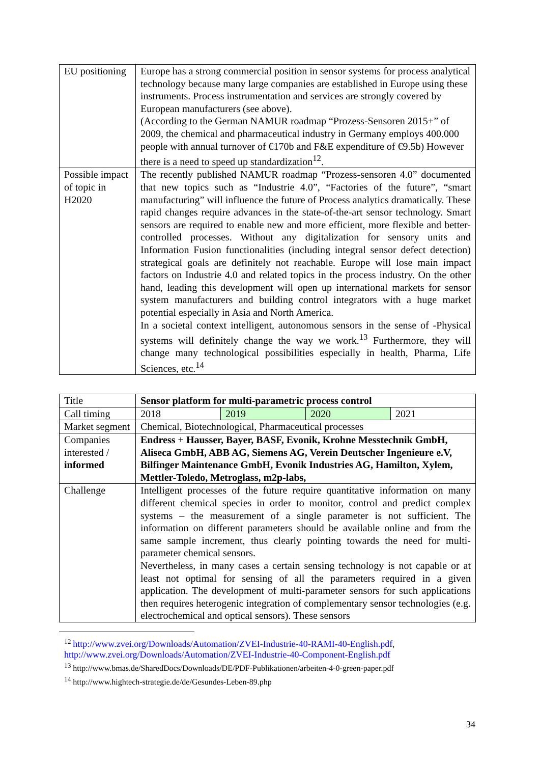| EU positioning | Europe has a strong commercial position in sensor systems for process analytical technology because many large companies are established in Europe using these instruments. Process instrumentation and services are strongly covered by European manufacturers (see above). (According to the German NAMUR roadmap “Prozess-Sensoren 2015+” of 2009, the chemical and pharmaceutical industry in Germany employs 400.000 people with annual turnover of €170b and F&E expenditure of €9.5b) However there is a need to speed up standardization<sup>12</sup>. |
| Possible impact of topic in H2020 | The recently published NAMUR roadmap “Prozess-sensoren 4.0” documented that new topics such as “Industrie 4.0”, “Factories of the future”, “smart manufacturing” will influence the future of Process analytics dramatically. These rapid changes require advances in the state-of-the-art sensor technology. Smart sensors are required to enable new and more efficient, more flexible and better-controlled processes. Without any digitalization for sensory units and Information Fusion functionalities (including integral sensor defect detection) strategical goals are definitely not reachable. Europe will lose main impact factors on Industrie 4.0 and related topics in the process industry. On the other hand, leading this development will open up international markets for sensor system manufacturers and building control integrators with a huge market potential especially in Asia and North America. In a societal context intelligent, autonomous sensors in the sense of -Physical systems will definitely change the way we work.<sup>13</sup> Furthermore, they will change many technological possibilities especially in health, Pharma, Life Sciences, etc.<sup>14</sup> |
| Title | Sensor platform for multi-parametric process control | | | |
| Call timing | 2018 | 2019 | 2020 | 2021 |
| Market segment | Chemical, Biotechnological, Pharmaceutical processes | | | |
| Companies interested / informed | Endress + Hausser, Bayer, BASF, Evonik, Krohne Messtechnik GmbH, Aliseca GmbH, ABB AG, Siemens AG, Verein Deutscher Ingenieure e.V, Bilfinger Maintenance GmbH, Evonik Industries AG, Hamilton, Xylem, Mettler-Toledo, Metroglass, m2p-labs, | | | |
| Challenge | Intelligent processes of the future require quantitative information on many different chemical species in order to monitor, control and predict complex systems – the measurement of a single parameter is not sufficient. The information on different parameters should be available online and from the same sample increment, thus clearly pointing towards the need for multi-parameter chemical sensors. Nevertheless, in many cases a certain sensing technology is not capable or at least not optimal for sensing of all the parameters required in a given application. The development of multi-parameter sensors for such applications then requires heterogenic integration of complementary sensor technologies (e.g. electrochemical and optical sensors). These sensors | | | |
<sup>12</sup> http://www.zvei.org/Downloads/Automation/ZVEI-Industrie-40-RAMI-40-English.pdf, http://www.zvei.org/Downloads/Automation/ZVEI-Industrie-40-Component-English.pdf
<sup>13</sup> http://www.bmas.de/SharedDocs/Downloads/DE/PDF-Publikationen/arbeiten-4-0-green-paper.pdf
<sup>14</sup> http://www.hightech-strategie.de/de/Gesundes-Leben-89.php
34